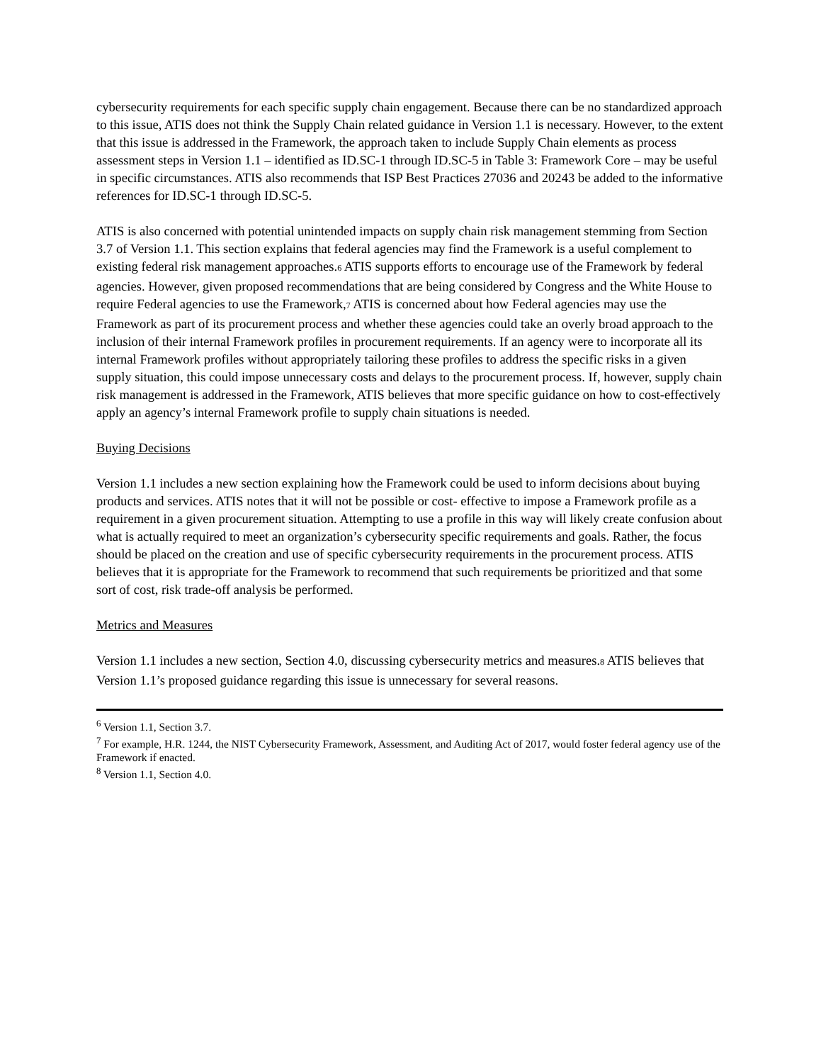cybersecurity requirements for each specific supply chain engagement. Because there can be no standardized approach to this issue, ATIS does not think the Supply Chain related guidance in Version 1.1 is necessary. However, to the extent that this issue is addressed in the Framework, the approach taken to include Supply Chain elements as process assessment steps in Version 1.1 – identified as ID.SC-1 through ID.SC-5 in Table 3: Framework Core – may be useful in specific circumstances. ATIS also recommends that ISP Best Practices 27036 and 20243 be added to the informative references for ID.SC-1 through ID.SC-5.
ATIS is also concerned with potential unintended impacts on supply chain risk management stemming from Section 3.7 of Version 1.1. This section explains that federal agencies may find the Framework is a useful complement to existing federal risk management approaches.6 ATIS supports efforts to encourage use of the Framework by federal agencies. However, given proposed recommendations that are being considered by Congress and the White House to require Federal agencies to use the Framework,7 ATIS is concerned about how Federal agencies may use the Framework as part of its procurement process and whether these agencies could take an overly broad approach to the inclusion of their internal Framework profiles in procurement requirements. If an agency were to incorporate all its internal Framework profiles without appropriately tailoring these profiles to address the specific risks in a given supply situation, this could impose unnecessary costs and delays to the procurement process. If, however, supply chain risk management is addressed in the Framework, ATIS believes that more specific guidance on how to cost-effectively apply an agency’s internal Framework profile to supply chain situations is needed.
Buying Decisions
Version 1.1 includes a new section explaining how the Framework could be used to inform decisions about buying products and services. ATIS notes that it will not be possible or cost- effective to impose a Framework profile as a requirement in a given procurement situation. Attempting to use a profile in this way will likely create confusion about what is actually required to meet an organization’s cybersecurity specific requirements and goals. Rather, the focus should be placed on the creation and use of specific cybersecurity requirements in the procurement process. ATIS believes that it is appropriate for the Framework to recommend that such requirements be prioritized and that some sort of cost, risk trade-off analysis be performed.
Metrics and Measures
Version 1.1 includes a new section, Section 4.0, discussing cybersecurity metrics and measures.8 ATIS believes that Version 1.1’s proposed guidance regarding this issue is unnecessary for several reasons.
<sup>6</sup> Version 1.1, Section 3.7.
<sup>7</sup> For example, H.R. 1244, the NIST Cybersecurity Framework, Assessment, and Auditing Act of 2017, would foster federal agency use of the Framework if enacted.
<sup>8</sup> Version 1.1, Section 4.0.